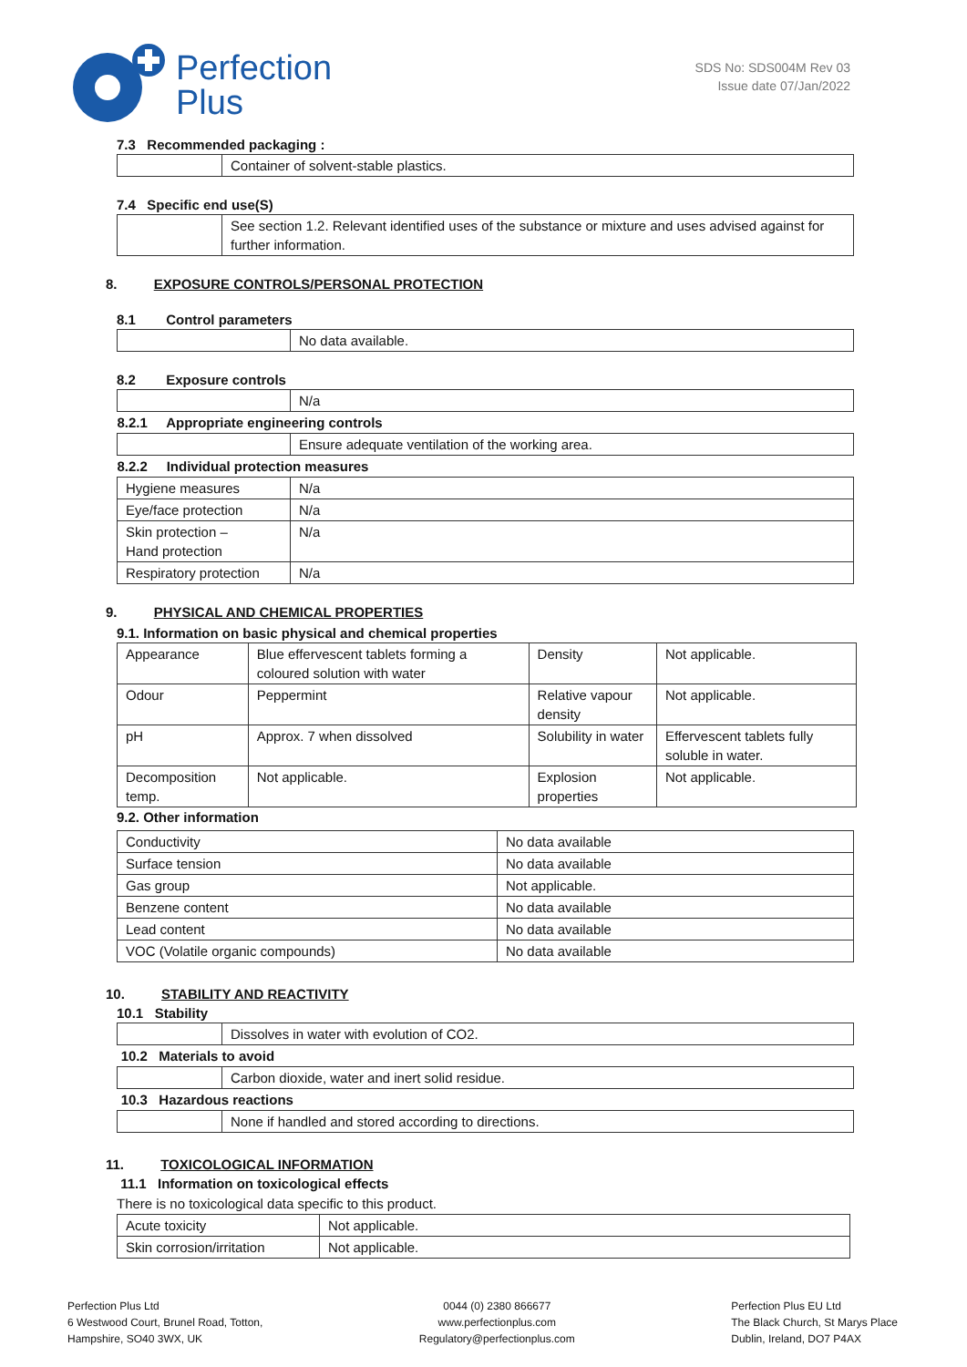Perfection
Plus
SDS No: SDS004M Rev 03
Issue date 07/Jan/2022
7.3 Recommended packaging :
| | Container of solvent-stable plastics. |
7.4 Specific end use(S)
| | See section 1.2. Relevant identified uses of the substance or mixture and uses advised against for further information. |
8. EXPOSURE CONTROLS/PERSONAL PROTECTION
8.1 Control parameters
| | No data available. |
8.2 Exposure controls
| | N/a |
| 8.2.1 Appropriate engineering controls | |
| | Ensure adequate ventilation of the working area. |
| 8.2.2 Individual protection measures | |
| Hygiene measures | N/a |
| Eye/face protection | N/a |
| Skin protection – Hand protection | N/a |
| Respiratory protection | N/a |
9. PHYSICAL AND CHEMICAL PROPERTIES
9.1. Information on basic physical and chemical properties
| Appearance | Blue effervescent tablets forming a coloured solution with water | Density | Not applicable. |
| Odour | Peppermint | Relative vapour density | Not applicable. |
| pH | Approx. 7 when dissolved | Solubility in water | Effervescent tablets fully soluble in water. |
| Decomposition temp. | Not applicable. | Explosion properties | Not applicable. |
9.2. Other information
| Conductivity | No data available |
| Surface tension | No data available |
| Gas group | Not applicable. |
| Benzene content | No data available |
| Lead content | No data available |
| VOC (Volatile organic compounds) | No data available |
10. STABILITY AND REACTIVITY
10.1 Stability
| | Dissolves in water with evolution of CO2. |
| 10.2 Materials to avoid | |
| | Carbon dioxide, water and inert solid residue. |
| 10.3 Hazardous reactions | |
| | None if handled and stored according to directions. |
11. TOXICOLOGICAL INFORMATION
11.1 Information on toxicological effects
There is no toxicological data specific to this product.
| Acute toxicity | Not applicable. |
| Skin corrosion/irritation | Not applicable. |
Perfection Plus Ltd
6 Westwood Court, Brunel Road, Totton,
Hampshire, SO40 3WX, UK
0044 (0) 2380 866677
www.perfectionplus.com
Regulatory@perfectionplus.com
Perfection Plus EU Ltd
The Black Church, St Marys Place
Dublin, Ireland, DO7 P4AX